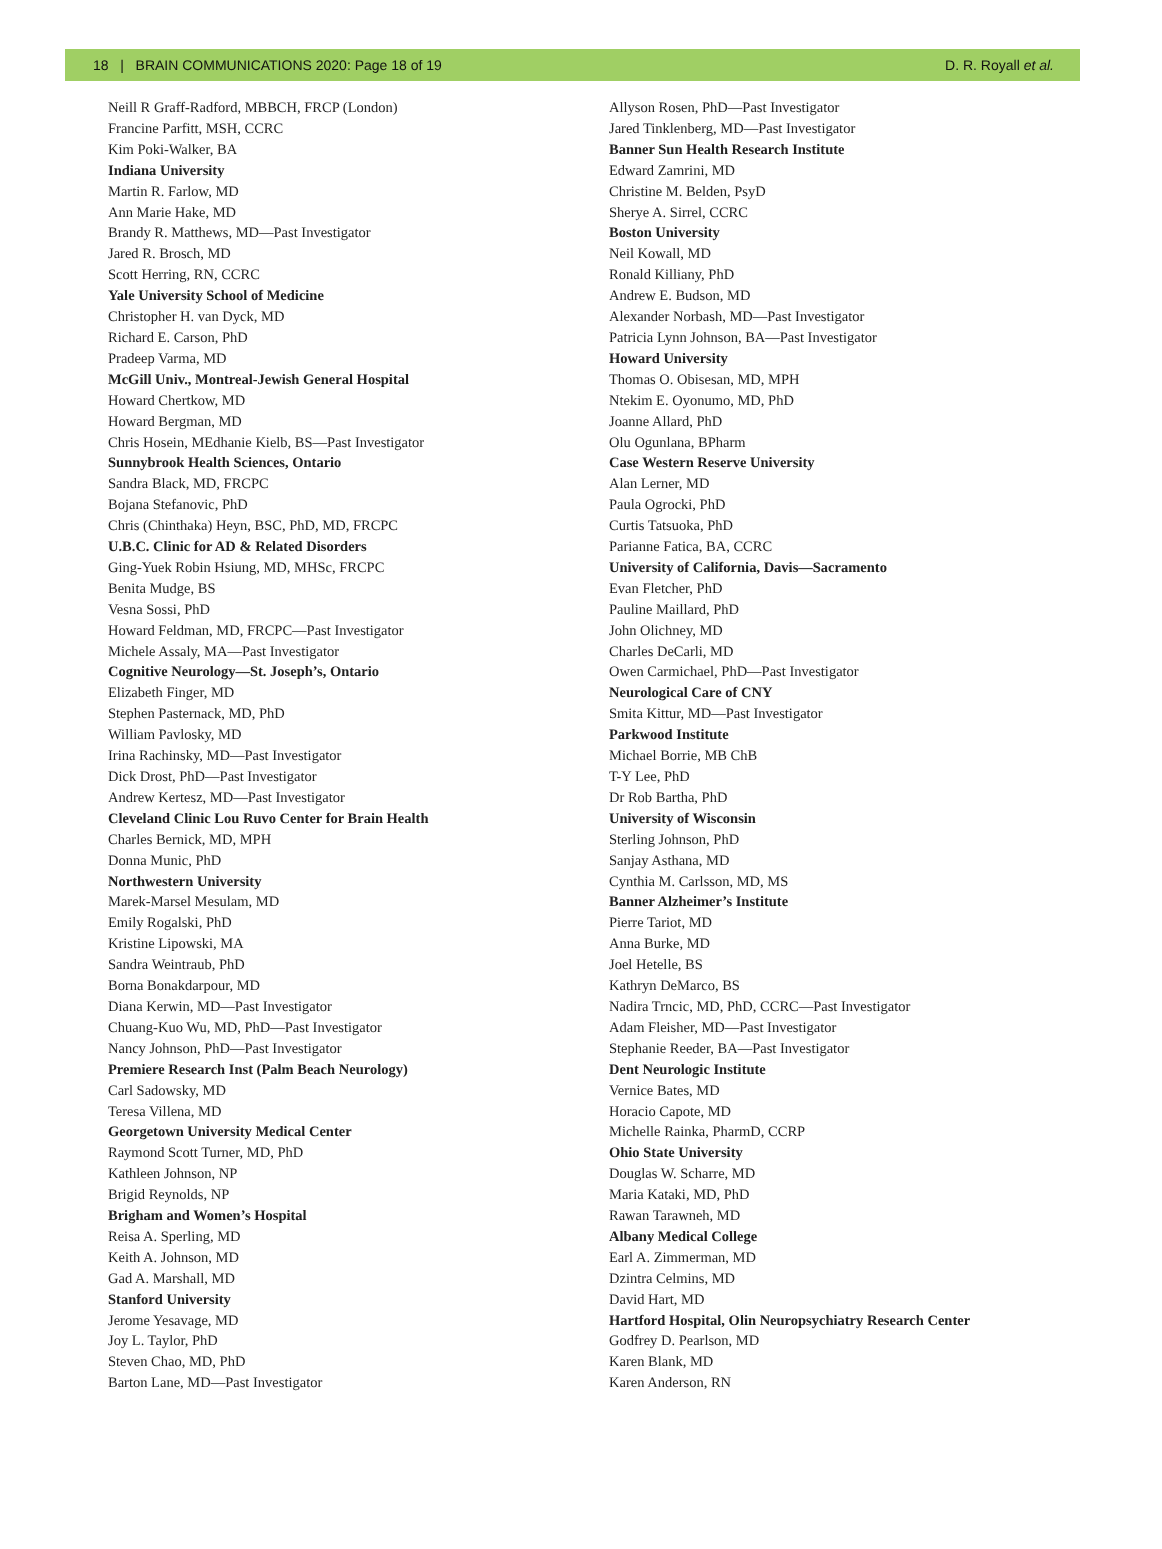18 | BRAIN COMMUNICATIONS 2020: Page 18 of 19 D. R. Royall et al.
Neill R Graff-Radford, MBBCH, FRCP (London)
Francine Parfitt, MSH, CCRC
Kim Poki-Walker, BA
Indiana University
Martin R. Farlow, MD
Ann Marie Hake, MD
Brandy R. Matthews, MD—Past Investigator
Jared R. Brosch, MD
Scott Herring, RN, CCRC
Yale University School of Medicine
Christopher H. van Dyck, MD
Richard E. Carson, PhD
Pradeep Varma, MD
McGill Univ., Montreal-Jewish General Hospital
Howard Chertkow, MD
Howard Bergman, MD
Chris Hosein, MEdhanie Kielb, BS—Past Investigator
Sunnybrook Health Sciences, Ontario
Sandra Black, MD, FRCPC
Bojana Stefanovic, PhD
Chris (Chinthaka) Heyn, BSC, PhD, MD, FRCPC
U.B.C. Clinic for AD & Related Disorders
Ging-Yuek Robin Hsiung, MD, MHSc, FRCPC
Benita Mudge, BS
Vesna Sossi, PhD
Howard Feldman, MD, FRCPC—Past Investigator
Michele Assaly, MA—Past Investigator
Cognitive Neurology—St. Joseph’s, Ontario
Elizabeth Finger, MD
Stephen Pasternack, MD, PhD
William Pavlosky, MD
Irina Rachinsky, MD—Past Investigator
Dick Drost, PhD—Past Investigator
Andrew Kertesz, MD—Past Investigator
Cleveland Clinic Lou Ruvo Center for Brain Health
Charles Bernick, MD, MPH
Donna Munic, PhD
Northwestern University
Marek-Marsel Mesulam, MD
Emily Rogalski, PhD
Kristine Lipowski, MA
Sandra Weintraub, PhD
Borna Bonakdarpour, MD
Diana Kerwin, MD—Past Investigator
Chuang-Kuo Wu, MD, PhD—Past Investigator
Nancy Johnson, PhD—Past Investigator
Premiere Research Inst (Palm Beach Neurology)
Carl Sadowsky, MD
Teresa Villena, MD
Georgetown University Medical Center
Raymond Scott Turner, MD, PhD
Kathleen Johnson, NP
Brigid Reynolds, NP
Brigham and Women’s Hospital
Reisa A. Sperling, MD
Keith A. Johnson, MD
Gad A. Marshall, MD
Stanford University
Jerome Yesavage, MD
Joy L. Taylor, PhD
Steven Chao, MD, PhD
Barton Lane, MD—Past Investigator
Allyson Rosen, PhD—Past Investigator
Jared Tinklenberg, MD—Past Investigator
Banner Sun Health Research Institute
Edward Zamrini, MD
Christine M. Belden, PsyD
Sherye A. Sirrel, CCRC
Boston University
Neil Kowall, MD
Ronald Killiany, PhD
Andrew E. Budson, MD
Alexander Norbash, MD—Past Investigator
Patricia Lynn Johnson, BA—Past Investigator
Howard University
Thomas O. Obisesan, MD, MPH
Ntekim E. Oyonumo, MD, PhD
Joanne Allard, PhD
Olu Ogunlana, BPharm
Case Western Reserve University
Alan Lerner, MD
Paula Ogrocki, PhD
Curtis Tatsuoka, PhD
Parianne Fatica, BA, CCRC
University of California, Davis—Sacramento
Evan Fletcher, PhD
Pauline Maillard, PhD
John Olichney, MD
Charles DeCarli, MD
Owen Carmichael, PhD—Past Investigator
Neurological Care of CNY
Smita Kittur, MD—Past Investigator
Parkwood Institute
Michael Borrie, MB ChB
T-Y Lee, PhD
Dr Rob Bartha, PhD
University of Wisconsin
Sterling Johnson, PhD
Sanjay Asthana, MD
Cynthia M. Carlsson, MD, MS
Banner Alzheimer’s Institute
Pierre Tariot, MD
Anna Burke, MD
Joel Hetelle, BS
Kathryn DeMarco, BS
Nadira Trncic, MD, PhD, CCRC—Past Investigator
Adam Fleisher, MD—Past Investigator
Stephanie Reeder, BA—Past Investigator
Dent Neurologic Institute
Vernice Bates, MD
Horacio Capote, MD
Michelle Rainka, PharmD, CCRP
Ohio State University
Douglas W. Scharre, MD
Maria Kataki, MD, PhD
Rawan Tarawneh, MD
Albany Medical College
Earl A. Zimmerman, MD
Dzintra Celmins, MD
David Hart, MD
Hartford Hospital, Olin Neuropsychiatry Research Center
Godfrey D. Pearlson, MD
Karen Blank, MD
Karen Anderson, RN